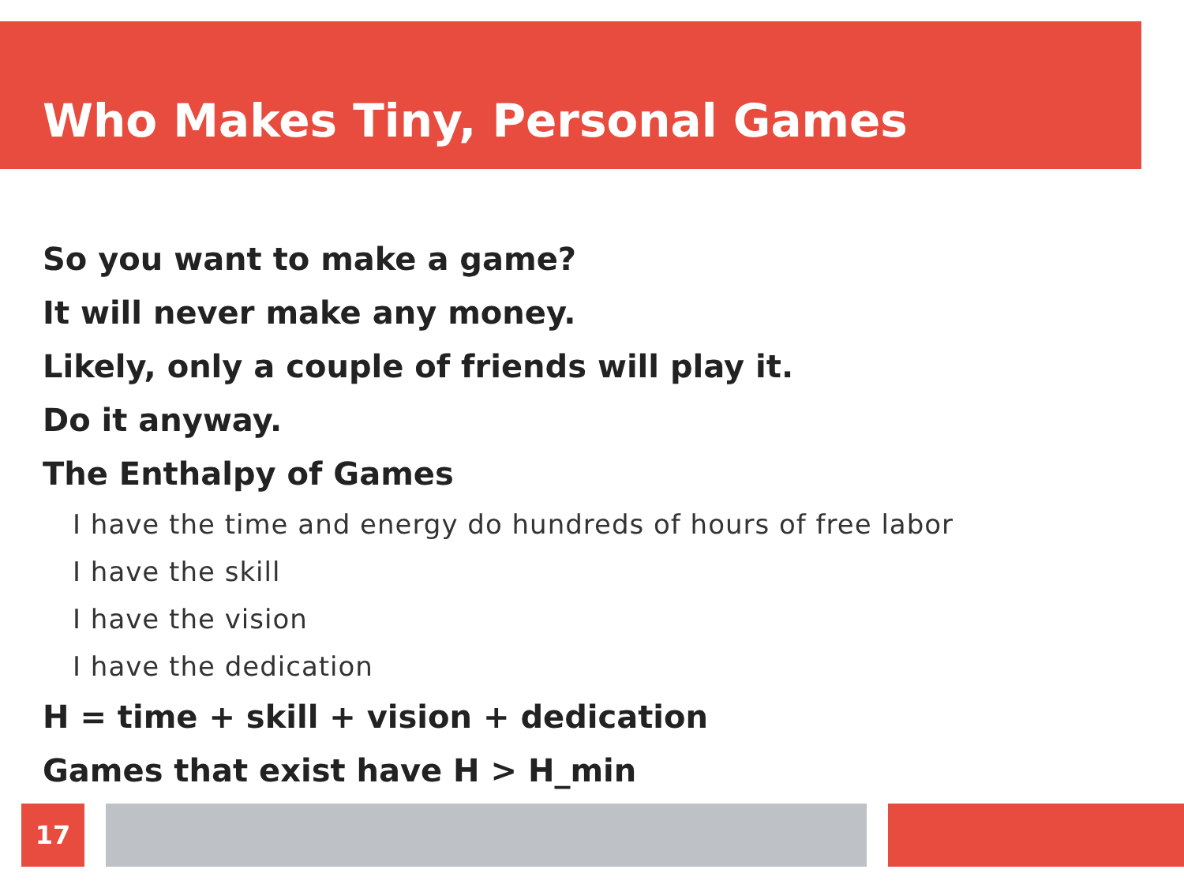Who Makes Tiny, Personal Games
So you want to make a game?
It will never make any money.
Likely, only a couple of friends will play it.
Do it anyway.
The Enthalpy of Games
I have the time and energy do hundreds of hours of free labor
I have the skill
I have the vision
I have the dedication
H = time + skill + vision + dedication
Games that exist have H > H_min
17